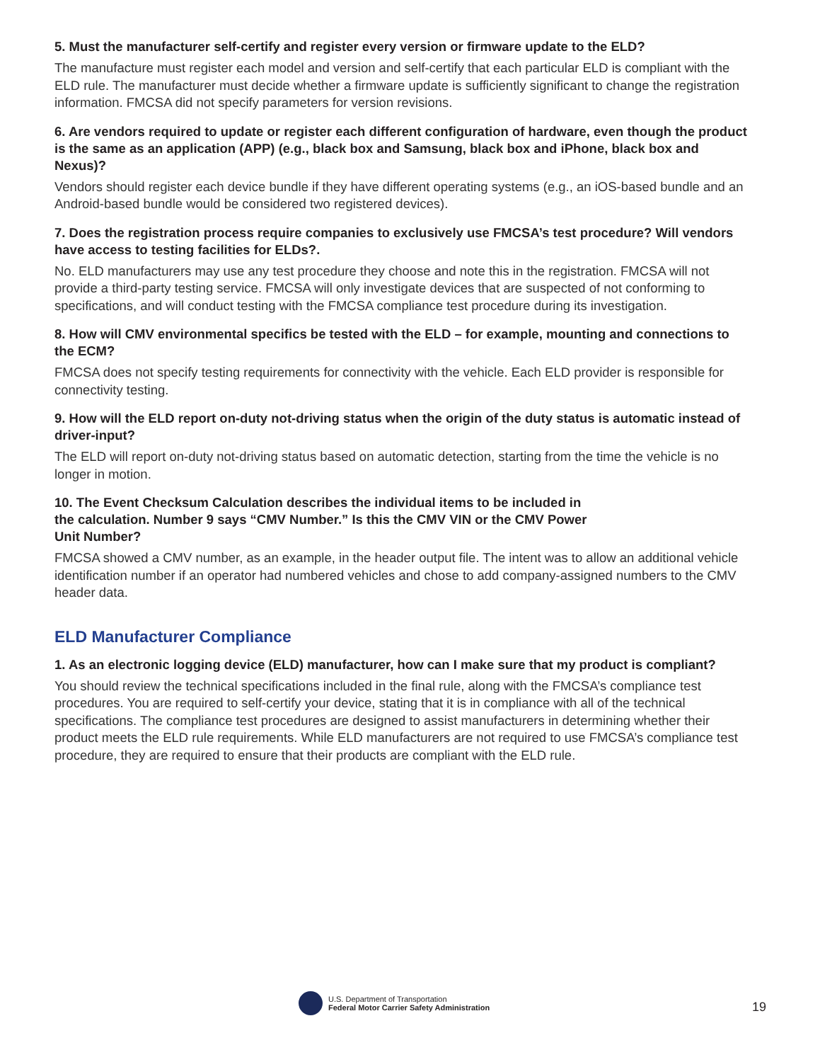5. Must the manufacturer self-certify and register every version or firmware update to the ELD?
The manufacture must register each model and version and self-certify that each particular ELD is compliant with the ELD rule. The manufacturer must decide whether a firmware update is sufficiently significant to change the registration information. FMCSA did not specify parameters for version revisions.
6. Are vendors required to update or register each different configuration of hardware, even though the product is the same as an application (APP) (e.g., black box and Samsung, black box and iPhone, black box and Nexus)?
Vendors should register each device bundle if they have different operating systems (e.g., an iOS-based bundle and an Android-based bundle would be considered two registered devices).
7. Does the registration process require companies to exclusively use FMCSA’s test procedure? Will vendors have access to testing facilities for ELDs?.
No. ELD manufacturers may use any test procedure they choose and note this in the registration. FMCSA will not provide a third-party testing service. FMCSA will only investigate devices that are suspected of not conforming to specifications, and will conduct testing with the FMCSA compliance test procedure during its investigation.
8. How will CMV environmental specifics be tested with the ELD – for example, mounting and connections to the ECM?
FMCSA does not specify testing requirements for connectivity with the vehicle. Each ELD provider is responsible for connectivity testing.
9. How will the ELD report on-duty not-driving status when the origin of the duty status is automatic instead of driver-input?
The ELD will report on-duty not-driving status based on automatic detection, starting from the time the vehicle is no longer in motion.
10. The Event Checksum Calculation describes the individual items to be included in
the calculation. Number 9 says “CMV Number.” Is this the CMV VIN or the CMV Power
Unit Number?
FMCSA showed a CMV number, as an example, in the header output file. The intent was to allow an additional vehicle identification number if an operator had numbered vehicles and chose to add company-assigned numbers to the CMV header data.
ELD Manufacturer Compliance
1. As an electronic logging device (ELD) manufacturer, how can I make sure that my product is compliant?
You should review the technical specifications included in the final rule, along with the FMCSA’s compliance test procedures. You are required to self-certify your device, stating that it is in compliance with all of the technical specifications. The compliance test procedures are designed to assist manufacturers in determining whether their product meets the ELD rule requirements. While ELD manufacturers are not required to use FMCSA’s compliance test procedure, they are required to ensure that their products are compliant with the ELD rule.
U.S. Department of Transportation
Federal Motor Carrier Safety Administration
19